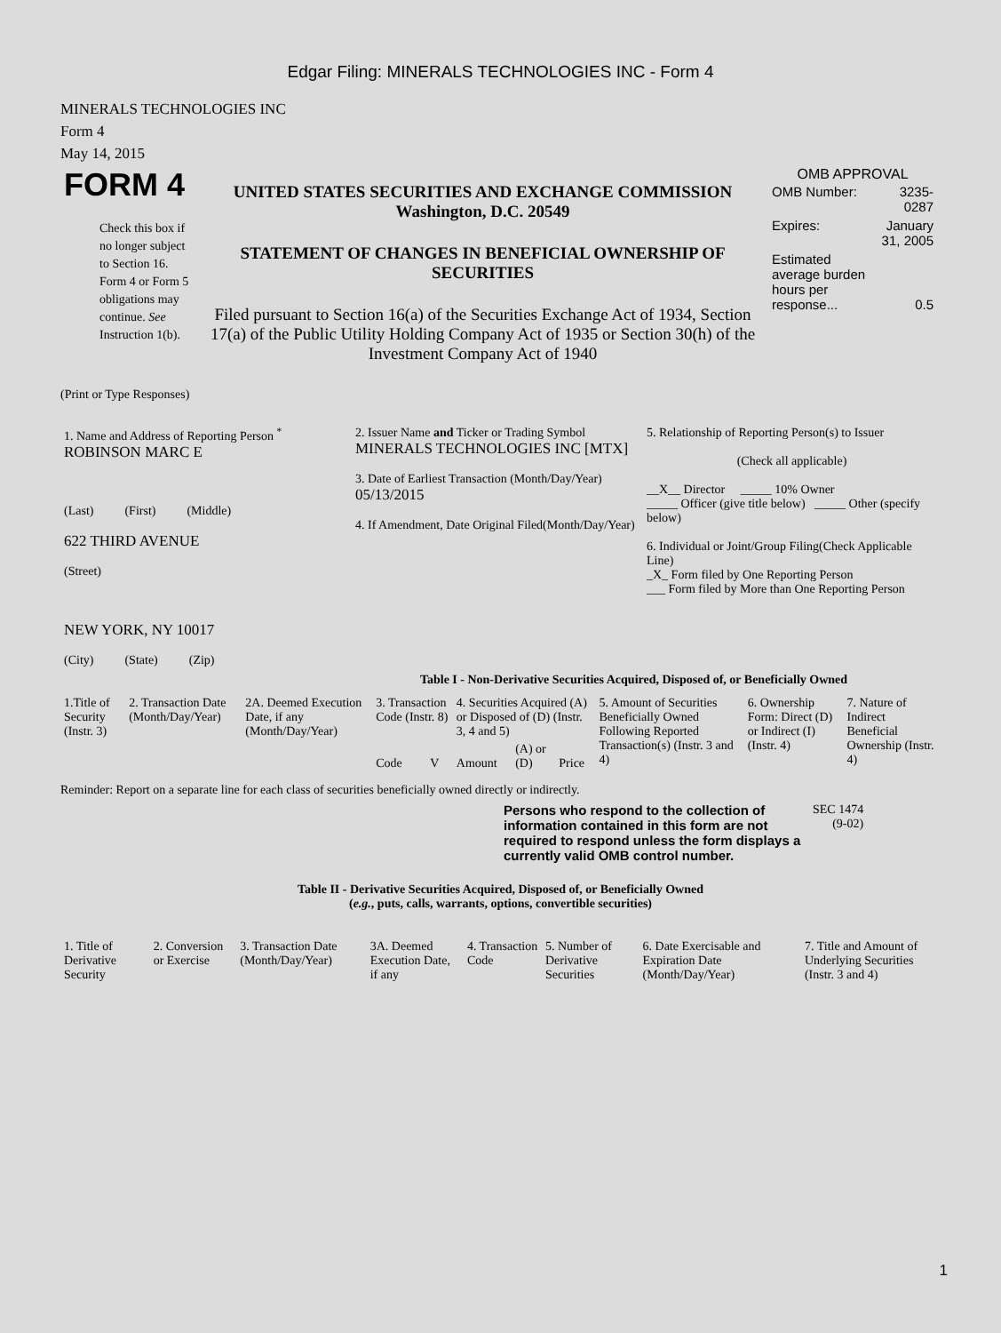Edgar Filing: MINERALS TECHNOLOGIES INC - Form 4
MINERALS TECHNOLOGIES INC
Form 4
May 14, 2015
| FORM 4 Check this box if no longer subject to Section 16. Form 4 or Form 5 obligations may continue. See Instruction 1(b). | UNITED STATES SECURITIES AND EXCHANGE COMMISSION Washington, D.C. 20549 STATEMENT OF CHANGES IN BENEFICIAL OWNERSHIP OF SECURITIES Filed pursuant to Section 16(a) of the Securities Exchange Act of 1934, Section 17(a) of the Public Utility Holding Company Act of 1935 or Section 30(h) of the Investment Company Act of 1940 | OMB APPROVAL / OMB Number: / 3235-0287 / / Expires: / January 31, 2005 / / Estimated average burden hours per response... / 0.5 / |
(Print or Type Responses)
| 1. Name and Address of Reporting Person <sup>*</sup> ROBINSON MARC E (Last) (First) (Middle) 622 THIRD AVENUE (Street) NEW YORK, NY 10017 (City) (State) (Zip) | 2. Issuer Name and Ticker or Trading Symbol MINERALS TECHNOLOGIES INC [MTX] 3. Date of Earliest Transaction (Month/Day/Year) 05/13/2015 4. If Amendment, Date Original Filed(Month/Day/Year) | 5. Relationship of Reporting Person(s) to Issuer (Check all applicable) __X__ Director _____ 10% Owner _____ Officer (give title below) _____ Other (specify below) 6. Individual or Joint/Group Filing(Check Applicable Line) _X_ Form filed by One Reporting Person ___ Form filed by More than One Reporting Person |
Table I - Non-Derivative Securities Acquired, Disposed of, or Beneficially Owned
| 1.Title of Security (Instr. 3) | 2. Transaction Date (Month/Day/Year) | 2A. Deemed Execution Date, if any (Month/Day/Year) | 3. Transaction Code (Instr. 8) | | 4. Securities Acquired (A) or Disposed of (D) (Instr. 3, 4 and 5) | | | 5. Amount of Securities Beneficially Owned Following Reported Transaction(s) (Instr. 3 and 4) | 6. Ownership Form: Direct (D) or Indirect (I) (Instr. 4) | 7. Nature of Indirect Beneficial Ownership (Instr. 4) |
| --- | --- | --- | --- | --- | --- | --- | --- | --- | --- | --- |
| | | | Code | V | Amount | (A) or (D) | Price | | | |
Reminder: Report on a separate line for each class of securities beneficially owned directly or indirectly.
| Persons who respond to the collection of information contained in this form are not required to respond unless the form displays a currently valid OMB control number. | SEC 1474 (9-02) |
Table II - Derivative Securities Acquired, Disposed of, or Beneficially Owned
(e.g., puts, calls, warrants, options, convertible securities)
| 1. Title of Derivative Security | 2. Conversion or Exercise | 3. Transaction Date (Month/Day/Year) | 3A. Deemed Execution Date, if any | 4. Transaction Code | 5. Number of Derivative Securities | 6. Date Exercisable and Expiration Date (Month/Day/Year) | 7. Title and Amount of Underlying Securities (Instr. 3 and 4) |
| --- | --- | --- | --- | --- | --- | --- | --- |
1